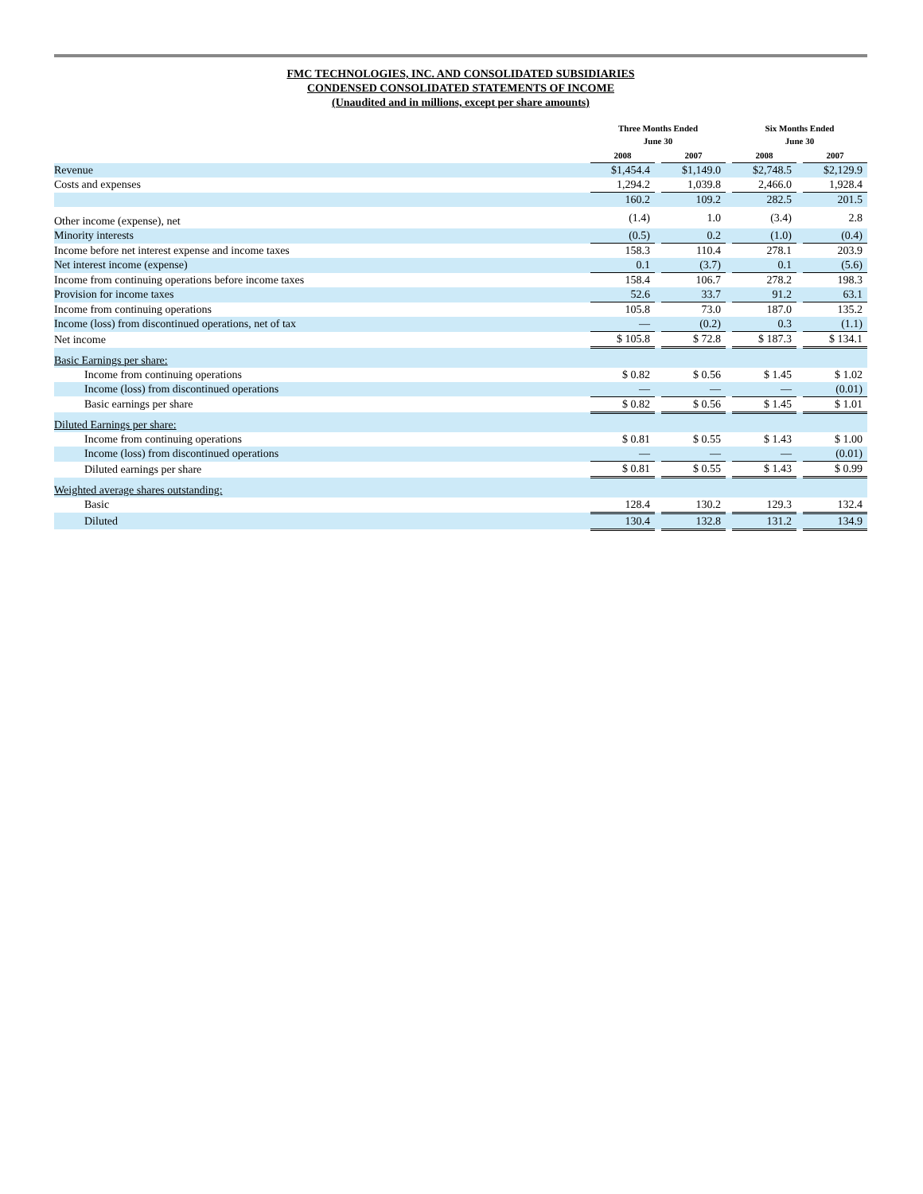FMC TECHNOLOGIES, INC. AND CONSOLIDATED SUBSIDIARIES
CONDENSED CONSOLIDATED STATEMENTS OF INCOME
(Unaudited and in millions, except per share amounts)
| | Three Months Ended June 30 | | | | Six Months Ended June 30 | | |
| --- | --- | --- | --- | --- | --- | --- | --- |
| | 2008 | | 2007 | | 2008 | | 2007 |
| Revenue | $1,454.4 | | $1,149.0 | | $2,748.5 | | $2,129.9 |
| Costs and expenses | 1,294.2 | | 1,039.8 | | 2,466.0 | | 1,928.4 |
| | 160.2 | | 109.2 | | 282.5 | | 201.5 |
| Other income (expense), net | (1.4) | | 1.0 | | (3.4) | | 2.8 |
| Minority interests | (0.5) | | 0.2 | | (1.0) | | (0.4) |
| Income before net interest expense and income taxes | 158.3 | | 110.4 | | 278.1 | | 203.9 |
| Net interest income (expense) | 0.1 | | (3.7) | | 0.1 | | (5.6) |
| Income from continuing operations before income taxes | 158.4 | | 106.7 | | 278.2 | | 198.3 |
| Provision for income taxes | 52.6 | | 33.7 | | 91.2 | | 63.1 |
| Income from continuing operations | 105.8 | | 73.0 | | 187.0 | | 135.2 |
| Income (loss) from discontinued operations, net of tax | — | | (0.2) | | 0.3 | | (1.1) |
| Net income | $ 105.8 | | $ 72.8 | | $ 187.3 | | $ 134.1 |
| Basic Earnings per share: | | | | | | | |
| Income from continuing operations | $ 0.82 | | $ 0.56 | | $ 1.45 | | $ 1.02 |
| Income (loss) from discontinued operations | — | | — | | — | | (0.01) |
| Basic earnings per share | $ 0.82 | | $ 0.56 | | $ 1.45 | | $ 1.01 |
| Diluted Earnings per share: | | | | | | | |
| Income from continuing operations | $ 0.81 | | $ 0.55 | | $ 1.43 | | $ 1.00 |
| Income (loss) from discontinued operations | — | | — | | — | | (0.01) |
| Diluted earnings per share | $ 0.81 | | $ 0.55 | | $ 1.43 | | $ 0.99 |
| Weighted average shares outstanding: | | | | | | | |
| Basic | 128.4 | | 130.2 | | 129.3 | | 132.4 |
| Diluted | 130.4 | | 132.8 | | 131.2 | | 134.9 |